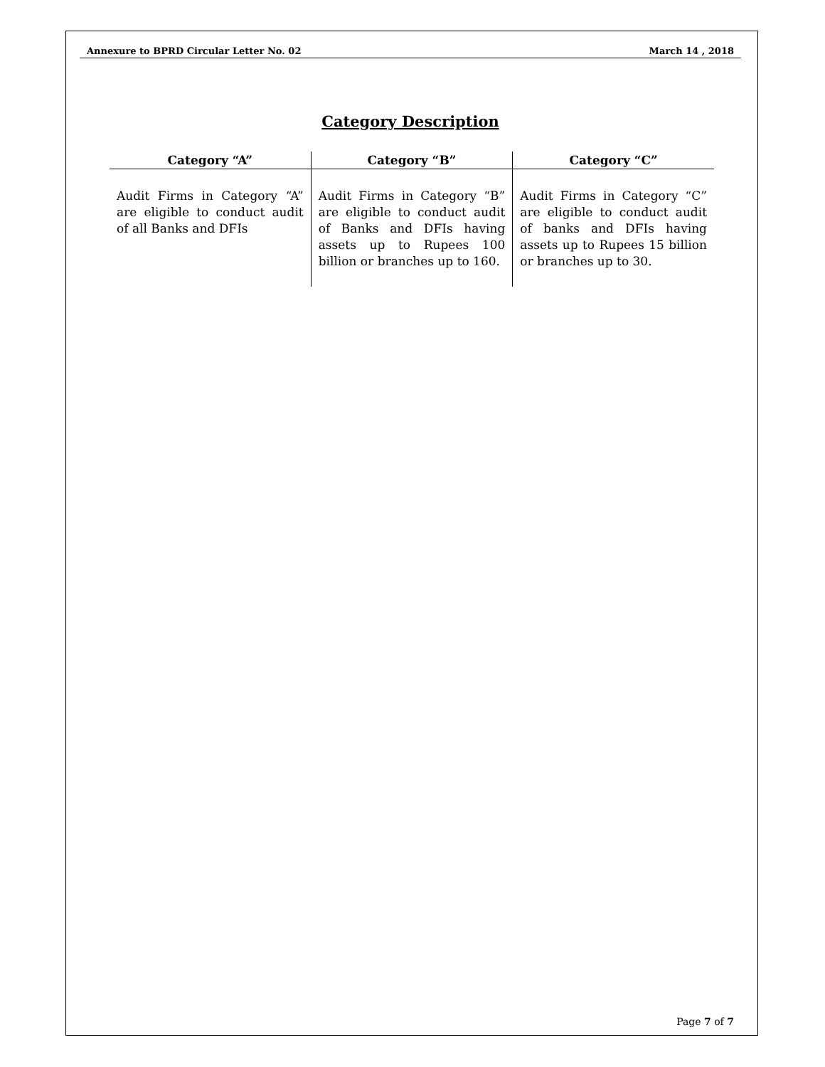Annexure to BPRD Circular Letter No. 02 March 14 , 2018
Category Description
| Category “A” | Category “B” | Category “C” |
| --- | --- | --- |
| Audit Firms in Category “A” are eligible to conduct audit of all Banks and DFIs | Audit Firms in Category “B” are eligible to conduct audit of Banks and DFIs having assets up to Rupees 100 billion or branches up to 160. | Audit Firms in Category “C” are eligible to conduct audit of banks and DFIs having assets up to Rupees 15 billion or branches up to 30. |
Page 7 of 7